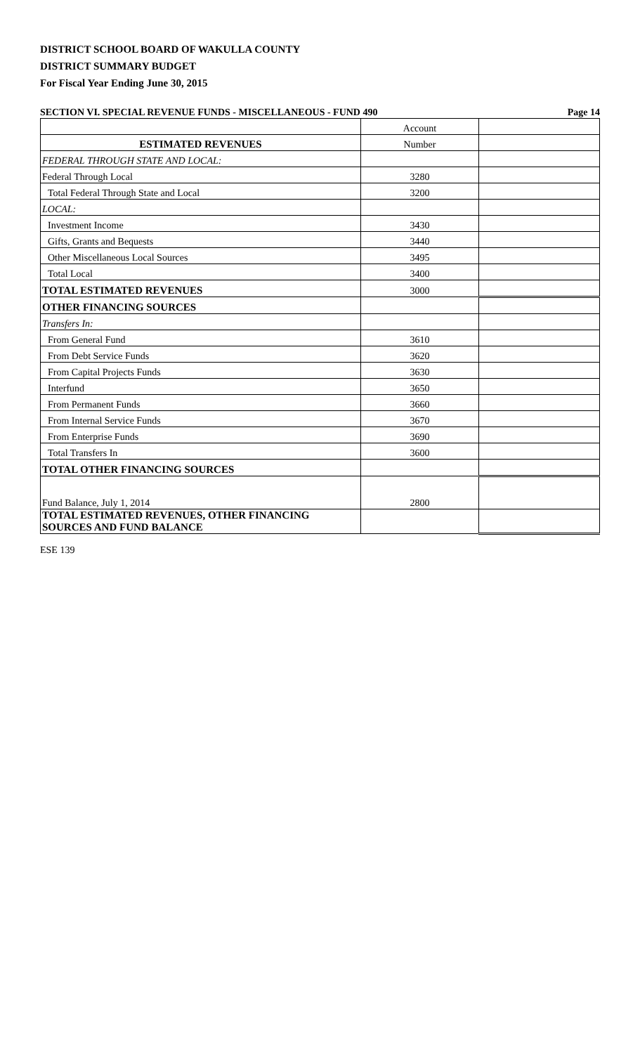DISTRICT SCHOOL BOARD OF WAKULLA COUNTY
DISTRICT SUMMARY BUDGET
For Fiscal Year Ending June 30, 2015
SECTION VI. SPECIAL REVENUE FUNDS - MISCELLANEOUS - FUND 490 Page 14
| | Account | |
| ESTIMATED REVENUES | Number | |
| FEDERAL THROUGH STATE AND LOCAL: | | |
| Federal Through Local | 3280 | |
| Total Federal Through State and Local | 3200 | |
| LOCAL: | | |
| Investment Income | 3430 | |
| Gifts, Grants and Bequests | 3440 | |
| Other Miscellaneous Local Sources | 3495 | |
| Total Local | 3400 | |
| TOTAL ESTIMATED REVENUES | 3000 | |
| OTHER FINANCING SOURCES | | |
| Transfers In: | | |
| From General Fund | 3610 | |
| From Debt Service Funds | 3620 | |
| From Capital Projects Funds | 3630 | |
| Interfund | 3650 | |
| From Permanent Funds | 3660 | |
| From Internal Service Funds | 3670 | |
| From Enterprise Funds | 3690 | |
| Total Transfers In | 3600 | |
| TOTAL OTHER FINANCING SOURCES | | |
| Fund Balance, July 1, 2014 | 2800 | |
| TOTAL ESTIMATED REVENUES, OTHER FINANCING SOURCES AND FUND BALANCE | | |
ESE 139